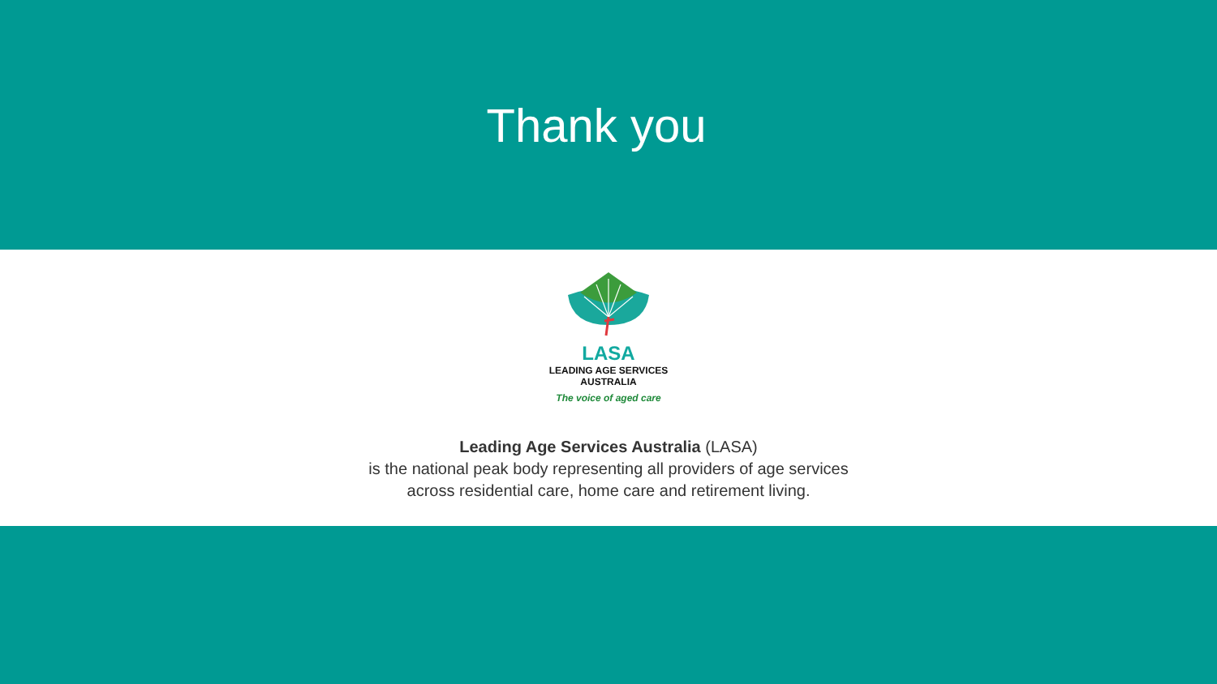Thank you
LASA
LEADING AGE SERVICES
AUSTRALIA
The voice of aged care
Leading Age Services Australia (LASA)
is the national peak body representing all providers of age services
across residential care, home care and retirement living.